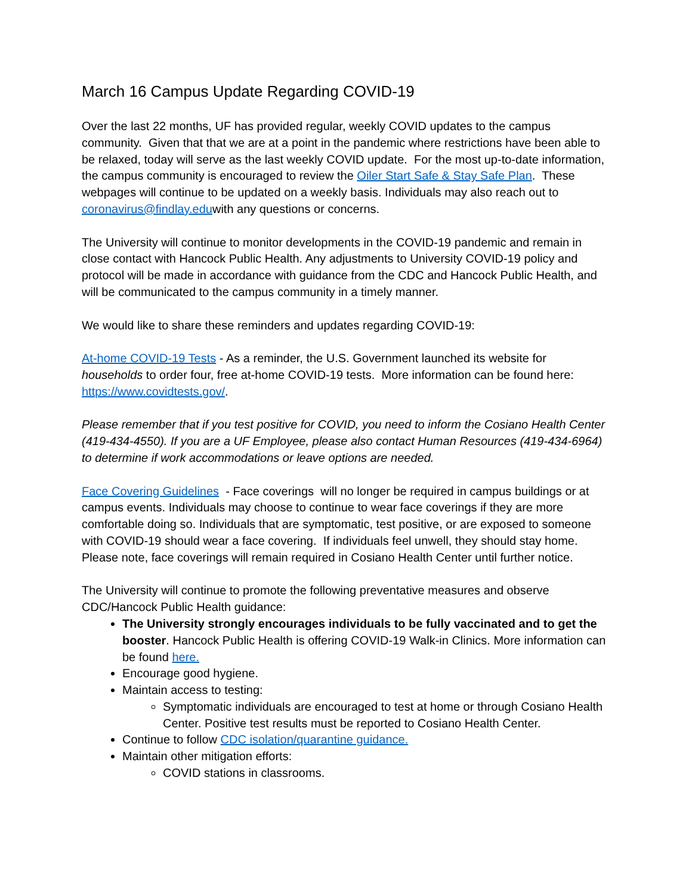March 16 Campus Update Regarding COVID-19
Over the last 22 months, UF has provided regular, weekly COVID updates to the campus community. Given that that we are at a point in the pandemic where restrictions have been able to be relaxed, today will serve as the last weekly COVID update. For the most up-to-date information, the campus community is encouraged to review the Oiler Start Safe & Stay Safe Plan. These webpages will continue to be updated on a weekly basis. Individuals may also reach out to coronavirus@findlay.eduwith any questions or concerns.
The University will continue to monitor developments in the COVID-19 pandemic and remain in close contact with Hancock Public Health. Any adjustments to University COVID-19 policy and protocol will be made in accordance with guidance from the CDC and Hancock Public Health, and will be communicated to the campus community in a timely manner.
We would like to share these reminders and updates regarding COVID-19:
At-home COVID-19 Tests - As a reminder, the U.S. Government launched its website for households to order four, free at-home COVID-19 tests. More information can be found here: https://www.covidtests.gov/.
Please remember that if you test positive for COVID, you need to inform the Cosiano Health Center (419-434-4550). If you are a UF Employee, please also contact Human Resources (419-434-6964) to determine if work accommodations or leave options are needed.
Face Covering Guidelines - Face coverings will no longer be required in campus buildings or at campus events. Individuals may choose to continue to wear face coverings if they are more comfortable doing so. Individuals that are symptomatic, test positive, or are exposed to someone with COVID-19 should wear a face covering. If individuals feel unwell, they should stay home. Please note, face coverings will remain required in Cosiano Health Center until further notice.
The University will continue to promote the following preventative measures and observe CDC/Hancock Public Health guidance:
The University strongly encourages individuals to be fully vaccinated and to get the booster. Hancock Public Health is offering COVID-19 Walk-in Clinics. More information can be found here.
Encourage good hygiene.
Maintain access to testing:
Symptomatic individuals are encouraged to test at home or through Cosiano Health Center. Positive test results must be reported to Cosiano Health Center.
Continue to follow CDC isolation/quarantine guidance.
Maintain other mitigation efforts:
COVID stations in classrooms.